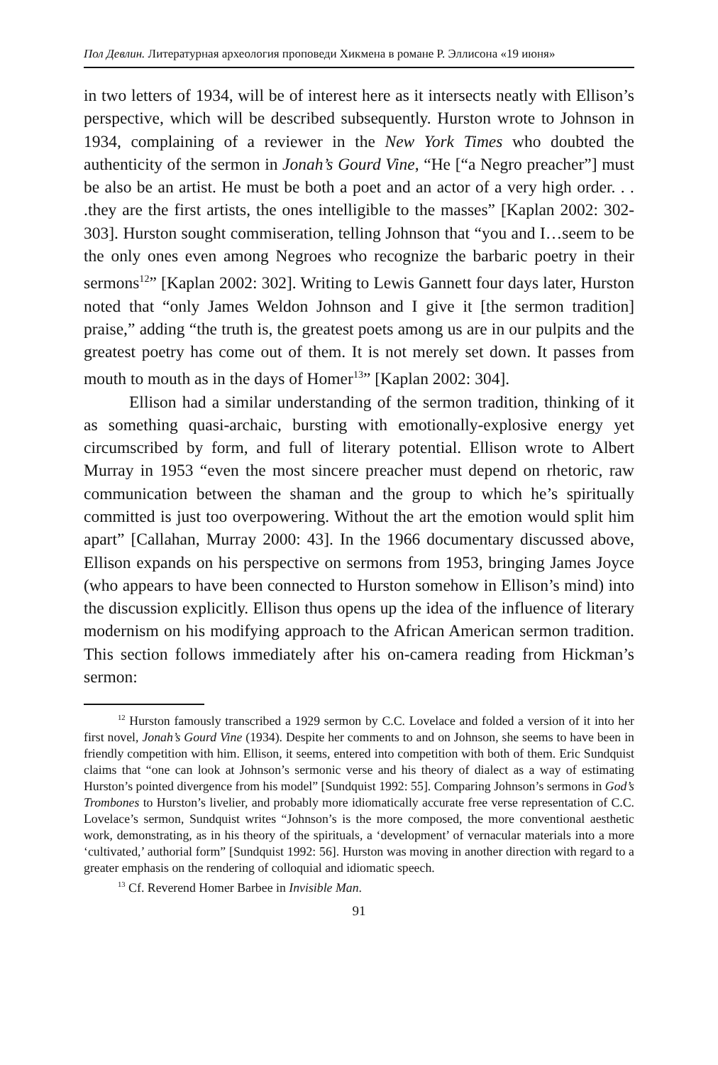Пол Девлин. Литературная археология проповеди Хикмена в романе Р. Эллисона «19 июня»
in two letters of 1934, will be of interest here as it intersects neatly with Ellison’s perspective, which will be described subsequently. Hurston wrote to Johnson in 1934, complaining of a reviewer in the New York Times who doubted the authenticity of the sermon in Jonah’s Gourd Vine, “He [“a Negro preacher”] must be also be an artist. He must be both a poet and an actor of a very high order. . . .they are the first artists, the ones intelligible to the masses” [Kaplan 2002: 302-303]. Hurston sought commiseration, telling Johnson that “you and I…seem to be the only ones even among Negroes who recognize the barbaric poetry in their sermons<sup>12</sup>” [Kaplan 2002: 302]. Writing to Lewis Gannett four days later, Hurston noted that “only James Weldon Johnson and I give it [the sermon tradition] praise,” adding “the truth is, the greatest poets among us are in our pulpits and the greatest poetry has come out of them. It is not merely set down. It passes from mouth to mouth as in the days of Homer<sup>13</sup>” [Kaplan 2002: 304].
Ellison had a similar understanding of the sermon tradition, thinking of it as something quasi-archaic, bursting with emotionally-explosive energy yet circumscribed by form, and full of literary potential. Ellison wrote to Albert Murray in 1953 “even the most sincere preacher must depend on rhetoric, raw communication between the shaman and the group to which he’s spiritually committed is just too overpowering. Without the art the emotion would split him apart” [Callahan, Murray 2000: 43]. In the 1966 documentary discussed above, Ellison expands on his perspective on sermons from 1953, bringing James Joyce (who appears to have been connected to Hurston somehow in Ellison’s mind) into the discussion explicitly. Ellison thus opens up the idea of the influence of literary modernism on his modifying approach to the African American sermon tradition. This section follows immediately after his on-camera reading from Hickman’s sermon:
<sup>12</sup> Hurston famously transcribed a 1929 sermon by C.C. Lovelace and folded a version of it into her first novel, Jonah’s Gourd Vine (1934). Despite her comments to and on Johnson, she seems to have been in friendly competition with him. Ellison, it seems, entered into competition with both of them. Eric Sundquist claims that “one can look at Johnson’s sermonic verse and his theory of dialect as a way of estimating Hurston’s pointed divergence from his model” [Sundquist 1992: 55]. Comparing Johnson’s sermons in God’s Trombones to Hurston’s livelier, and probably more idiomatically accurate free verse representation of C.C. Lovelace’s sermon, Sundquist writes “Johnson’s is the more composed, the more conventional aesthetic work, demonstrating, as in his theory of the spirituals, a ‘development’ of vernacular materials into a more ‘cultivated,’ authorial form” [Sundquist 1992: 56]. Hurston was moving in another direction with regard to a greater emphasis on the rendering of colloquial and idiomatic speech.
<sup>13</sup> Cf. Reverend Homer Barbee in Invisible Man.
91